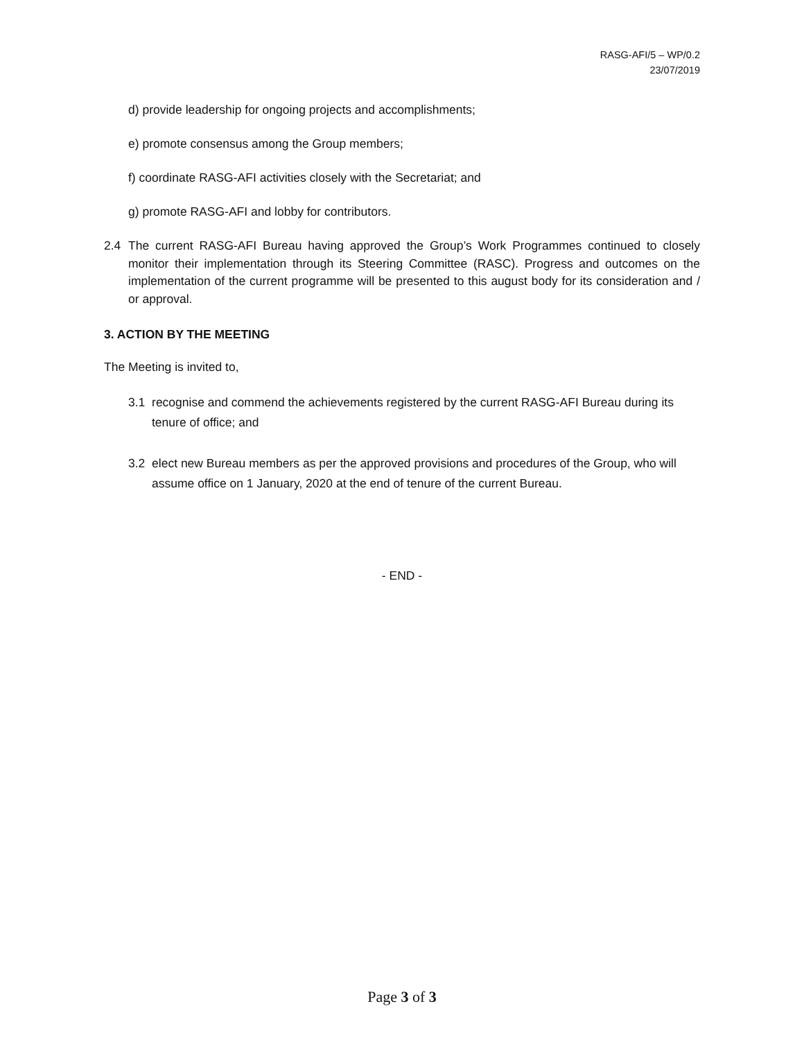RASG-AFI/5 – WP/0.2
23/07/2019
d) provide leadership for ongoing projects and accomplishments;
e) promote consensus among the Group members;
f) coordinate RASG-AFI activities closely with the Secretariat; and
g) promote RASG-AFI and lobby for contributors.
2.4 The current RASG-AFI Bureau having approved the Group’s Work Programmes continued to closely monitor their implementation through its Steering Committee (RASC). Progress and outcomes on the implementation of the current programme will be presented to this august body for its consideration and / or approval.
3. ACTION BY THE MEETING
The Meeting is invited to,
3.1 recognise and commend the achievements registered by the current RASG-AFI Bureau during its tenure of office; and
3.2 elect new Bureau members as per the approved provisions and procedures of the Group, who will assume office on 1 January, 2020 at the end of tenure of the current Bureau.
- END -
Page 3 of 3